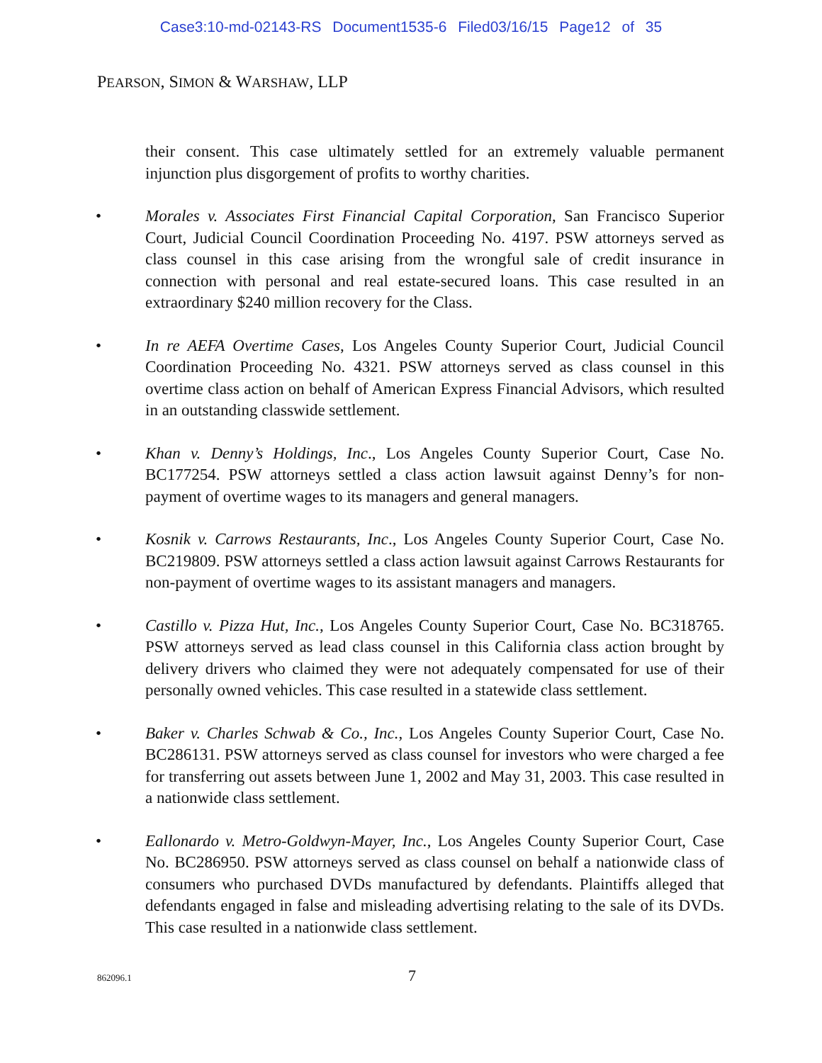Case3:10-md-02143-RS Document1535-6 Filed03/16/15 Page12 of 35
PEARSON, SIMON & WARSHAW, LLP
their consent. This case ultimately settled for an extremely valuable permanent injunction plus disgorgement of profits to worthy charities.
• Morales v. Associates First Financial Capital Corporation, San Francisco Superior Court, Judicial Council Coordination Proceeding No. 4197. PSW attorneys served as class counsel in this case arising from the wrongful sale of credit insurance in connection with personal and real estate-secured loans. This case resulted in an extraordinary $240 million recovery for the Class.
• In re AEFA Overtime Cases, Los Angeles County Superior Court, Judicial Council Coordination Proceeding No. 4321. PSW attorneys served as class counsel in this overtime class action on behalf of American Express Financial Advisors, which resulted in an outstanding classwide settlement.
• Khan v. Denny’s Holdings, Inc., Los Angeles County Superior Court, Case No. BC177254. PSW attorneys settled a class action lawsuit against Denny’s for non-payment of overtime wages to its managers and general managers.
• Kosnik v. Carrows Restaurants, Inc., Los Angeles County Superior Court, Case No. BC219809. PSW attorneys settled a class action lawsuit against Carrows Restaurants for non-payment of overtime wages to its assistant managers and managers.
• Castillo v. Pizza Hut, Inc., Los Angeles County Superior Court, Case No. BC318765. PSW attorneys served as lead class counsel in this California class action brought by delivery drivers who claimed they were not adequately compensated for use of their personally owned vehicles. This case resulted in a statewide class settlement.
• Baker v. Charles Schwab & Co., Inc., Los Angeles County Superior Court, Case No. BC286131. PSW attorneys served as class counsel for investors who were charged a fee for transferring out assets between June 1, 2002 and May 31, 2003. This case resulted in a nationwide class settlement.
• Eallonardo v. Metro-Goldwyn-Mayer, Inc., Los Angeles County Superior Court, Case No. BC286950. PSW attorneys served as class counsel on behalf a nationwide class of consumers who purchased DVDs manufactured by defendants. Plaintiffs alleged that defendants engaged in false and misleading advertising relating to the sale of its DVDs. This case resulted in a nationwide class settlement.
862096.1 7